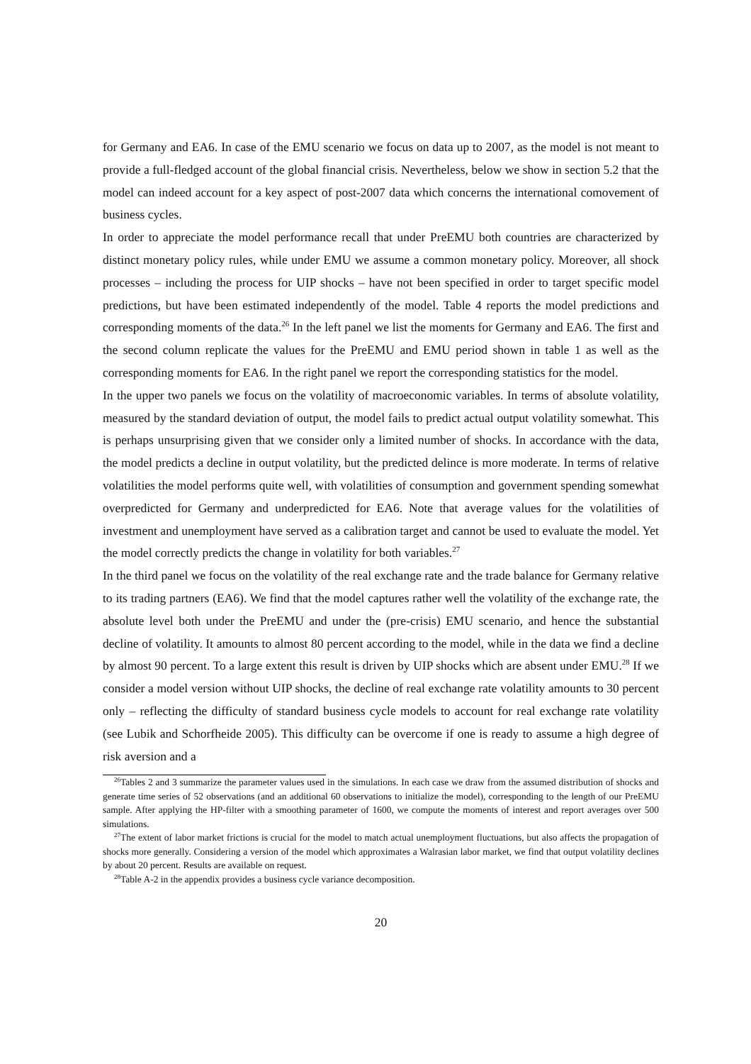for Germany and EA6. In case of the EMU scenario we focus on data up to 2007, as the model is not meant to provide a full-fledged account of the global financial crisis. Nevertheless, below we show in section 5.2 that the model can indeed account for a key aspect of post-2007 data which concerns the international comovement of business cycles.
In order to appreciate the model performance recall that under PreEMU both countries are characterized by distinct monetary policy rules, while under EMU we assume a common monetary policy. Moreover, all shock processes – including the process for UIP shocks – have not been specified in order to target specific model predictions, but have been estimated independently of the model. Table 4 reports the model predictions and corresponding moments of the data.<sup>26</sup> In the left panel we list the moments for Germany and EA6. The first and the second column replicate the values for the PreEMU and EMU period shown in table 1 as well as the corresponding moments for EA6. In the right panel we report the corresponding statistics for the model.
In the upper two panels we focus on the volatility of macroeconomic variables. In terms of absolute volatility, measured by the standard deviation of output, the model fails to predict actual output volatility somewhat. This is perhaps unsurprising given that we consider only a limited number of shocks. In accordance with the data, the model predicts a decline in output volatility, but the predicted delince is more moderate. In terms of relative volatilities the model performs quite well, with volatilities of consumption and government spending somewhat overpredicted for Germany and underpredicted for EA6. Note that average values for the volatilities of investment and unemployment have served as a calibration target and cannot be used to evaluate the model. Yet the model correctly predicts the change in volatility for both variables.<sup>27</sup>
In the third panel we focus on the volatility of the real exchange rate and the trade balance for Germany relative to its trading partners (EA6). We find that the model captures rather well the volatility of the exchange rate, the absolute level both under the PreEMU and under the (pre-crisis) EMU scenario, and hence the substantial decline of volatility. It amounts to almost 80 percent according to the model, while in the data we find a decline by almost 90 percent. To a large extent this result is driven by UIP shocks which are absent under EMU.<sup>28</sup> If we consider a model version without UIP shocks, the decline of real exchange rate volatility amounts to 30 percent only – reflecting the difficulty of standard business cycle models to account for real exchange rate volatility (see Lubik and Schorfheide 2005). This difficulty can be overcome if one is ready to assume a high degree of risk aversion and a
<sup>26</sup> Tables 2 and 3 summarize the parameter values used in the simulations. In each case we draw from the assumed distribution of shocks and generate time series of 52 observations (and an additional 60 observations to initialize the model), corresponding to the length of our PreEMU sample. After applying the HP-filter with a smoothing parameter of 1600, we compute the moments of interest and report averages over 500 simulations.
<sup>27</sup> The extent of labor market frictions is crucial for the model to match actual unemployment fluctuations, but also affects the propagation of shocks more generally. Considering a version of the model which approximates a Walrasian labor market, we find that output volatility declines by about 20 percent. Results are available on request.
<sup>28</sup> Table A-2 in the appendix provides a business cycle variance decomposition.
20